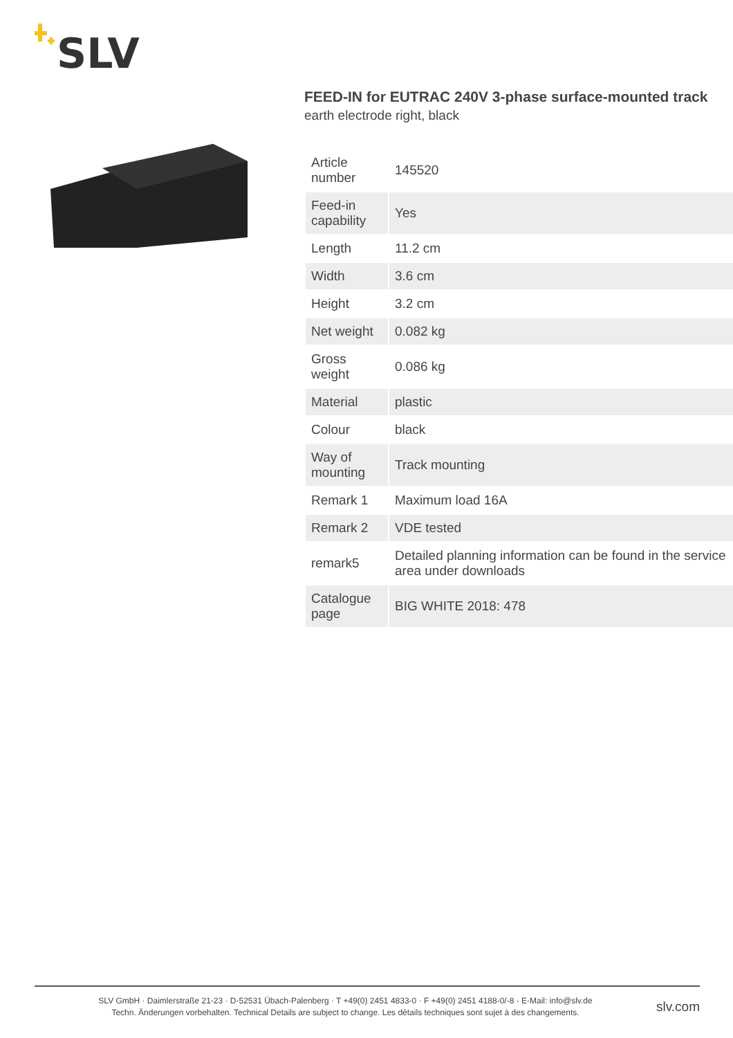SLV
FEED-IN for EUTRAC 240V 3-phase surface-mounted track
earth electrode right, black
| Article number | 145520 |
| Feed-in capability | Yes |
| Length | 11.2 cm |
| Width | 3.6 cm |
| Height | 3.2 cm |
| Net weight | 0.082 kg |
| Gross weight | 0.086 kg |
| Material | plastic |
| Colour | black |
| Way of mounting | Track mounting |
| Remark 1 | Maximum load 16A |
| Remark 2 | VDE tested |
| remark5 | Detailed planning information can be found in the service area under downloads |
| Catalogue page | BIG WHITE 2018: 478 |
SLV GmbH · Daimlerstraße 21-23 · D-52531 Übach-Palenberg · T +49(0) 2451 4833-0 · F +49(0) 2451 4188-0/-8 · E-Mail: info@slv.de
Techn. Änderungen vorbehalten. Technical Details are subject to change. Les détails techniques sont sujet à des changements.
slv.com